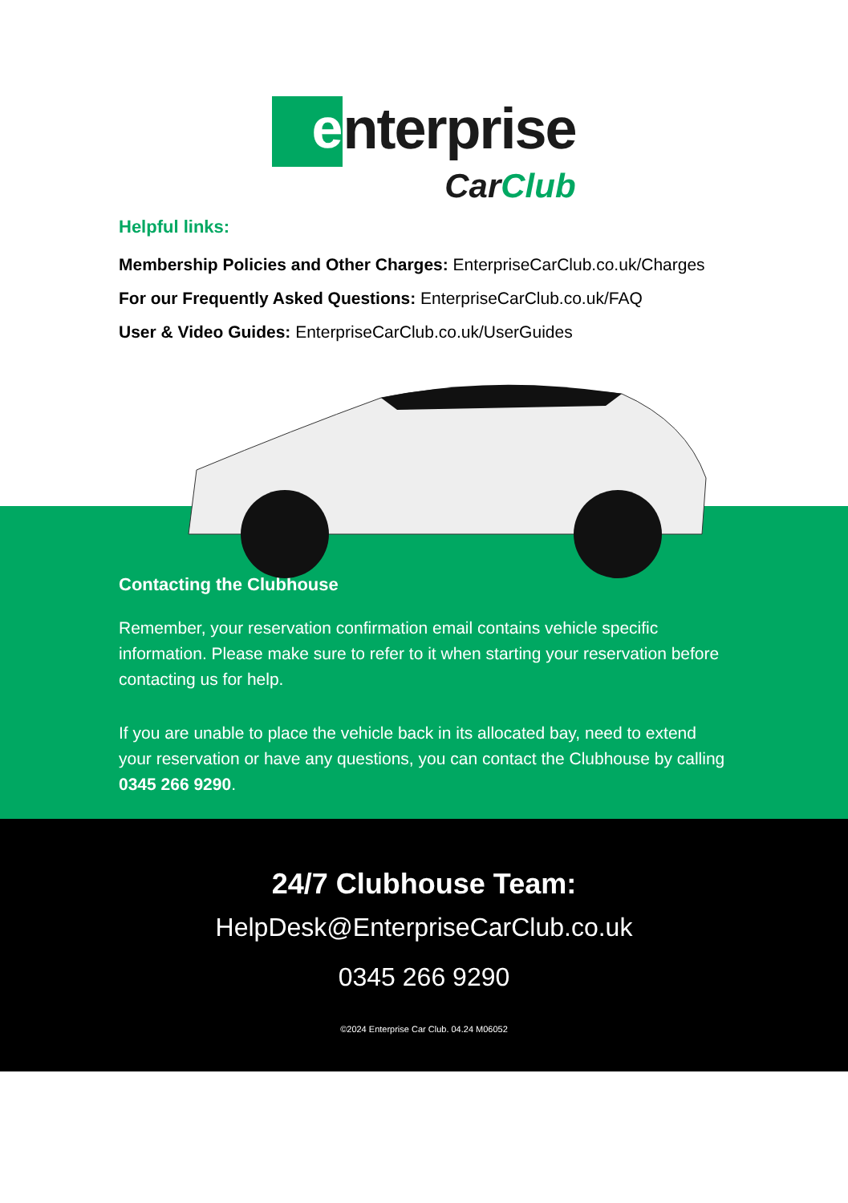e
nterprise
CarClub
Helpful links:
Membership Policies and Other Charges: EnterpriseCarClub.co.uk/Charges
For our Frequently Asked Questions: EnterpriseCarClub.co.uk/FAQ
User & Video Guides: EnterpriseCarClub.co.uk/UserGuides
Contacting the Clubhouse
Remember, your reservation confirmation email contains vehicle specific information. Please make sure to refer to it when starting your reservation before contacting us for help.
If you are unable to place the vehicle back in its allocated bay, need to extend your reservation or have any questions, you can contact the Clubhouse by calling 0345 266 9290.
24/7 Clubhouse Team:
HelpDesk@EnterpriseCarClub.co.uk
0345 266 9290
©2024 Enterprise Car Club. 04.24 M06052